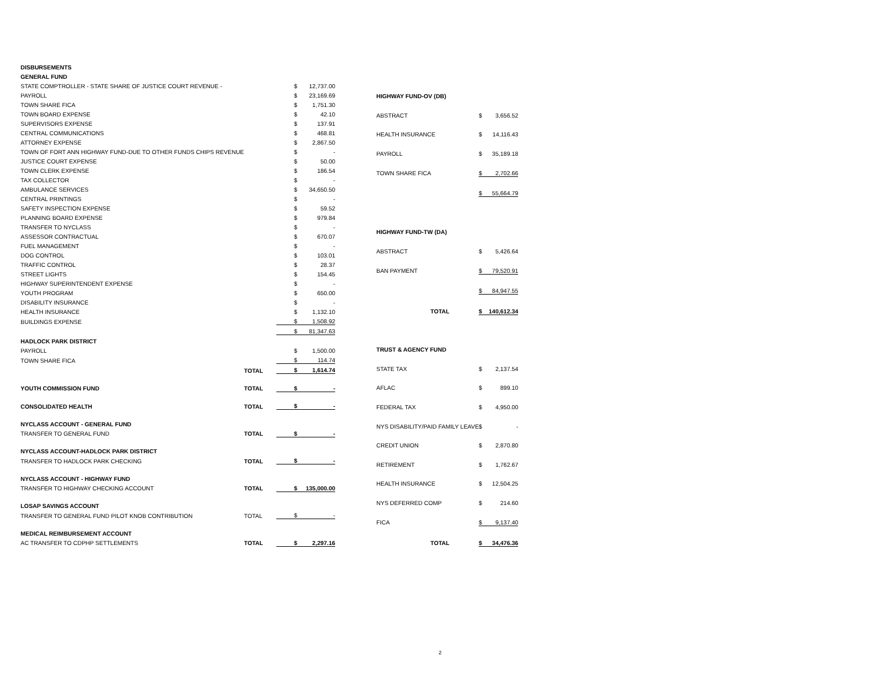| DISBURSEMENTS | | | |
| GENERAL FUND | | | |
| STATE COMPTROLLER - STATE SHARE OF JUSTICE COURT REVENUE - | | $ | 12,737.00 |
| PAYROLL | | $ | 23,169.69 |
| TOWN SHARE FICA | | $ | 1,751.30 |
| TOWN BOARD EXPENSE | | $ | 42.10 |
| SUPERVISORS EXPENSE | | $ | 137.91 |
| CENTRAL COMMUNICATIONS | | $ | 468.81 |
| ATTORNEY EXPENSE | | $ | 2,867.50 |
| TOWN OF FORT ANN HIGHWAY FUND-DUE TO OTHER FUNDS CHIPS REVENUE | | $ | - |
| JUSTICE COURT EXPENSE | | $ | 50.00 |
| TOWN CLERK EXPENSE | | $ | 186.54 |
| TAX COLLECTOR | | $ | - |
| AMBULANCE SERVICES | | $ | 34,650.50 |
| CENTRAL PRINTINGS | | $ | - |
| SAFETY INSPECTION EXPENSE | | $ | 59.52 |
| PLANNING BOARD EXPENSE | | $ | 979.84 |
| TRANSFER TO NYCLASS | | $ | - |
| ASSESSOR CONTRACTUAL | | $ | 670.07 |
| FUEL MANAGEMENT | | $ | - |
| DOG CONTROL | | $ | 103.01 |
| TRAFFIC CONTROL | | $ | 28.37 |
| STREET LIGHTS | | $ | 154.45 |
| HIGHWAY SUPERINTENDENT EXPENSE | | $ | - |
| YOUTH PROGRAM | | $ | 650.00 |
| DISABILITY INSURANCE | | $ | - |
| HEALTH INSURANCE | | $ | 1,132.10 |
| BUILDINGS EXPENSE | | $ | 1,508.92 |
| | | $ | 81,347.63 |
| HADLOCK PARK DISTRICT | | | |
| PAYROLL | | $ | 1,500.00 |
| TOWN SHARE FICA | | $ | 114.74 |
| | TOTAL | $ | 1,614.74 |
| YOUTH COMMISSION FUND | TOTAL | $ | - |
| CONSOLIDATED HEALTH | TOTAL | $ | - |
| NYCLASS ACCOUNT - GENERAL FUND | | | |
| TRANSFER TO GENERAL FUND | TOTAL | $ | - |
| NYCLASS ACCOUNT-HADLOCK PARK DISTRICT | | | |
| TRANSFER TO HADLOCK PARK CHECKING | TOTAL | $ | - |
| NYCLASS ACCOUNT - HIGHWAY FUND | | | |
| TRANSFER TO HIGHWAY CHECKING ACCOUNT | TOTAL | $ | 135,000.00 |
| LOSAP SAVINGS ACCOUNT | | | |
| TRANSFER TO GENERAL FUND PILOT KNOB CONTRIBUTION | TOTAL | $ | - |
| MEDICAL REIMBURSEMENT ACCOUNT | | | |
| AC TRANSFER TO CDPHP SETTLEMENTS | TOTAL | $ | 2,297.16 |
| HIGHWAY FUND-OV (DB) | | |
| ABSTRACT | $ | 3,656.52 |
| HEALTH INSURANCE | $ | 14,116.43 |
| PAYROLL | $ | 35,189.18 |
| TOWN SHARE FICA | $ | 2,702.66 |
| | $ | 55,664.79 |
| HIGHWAY FUND-TW (DA) | | |
| ABSTRACT | $ | 5,426.64 |
| BAN PAYMENT | $ | 79,520.91 |
| | $ | 84,947.55 |
| TOTAL | $ | 140,612.34 |
| TRUST & AGENCY FUND | | |
| STATE TAX | $ | 2,137.54 |
| AFLAC | $ | 899.10 |
| FEDERAL TAX | $ | 4,950.00 |
| NYS DISABILITY/PAID FAMILY LEAVE | $ | - |
| CREDIT UNION | $ | 2,870.80 |
| RETIREMENT | $ | 1,762.67 |
| HEALTH INSURANCE | $ | 12,504.25 |
| NYS DEFERRED COMP | $ | 214.60 |
| FICA | $ | 9,137.40 |
| TOTAL | $ | 34,476.36 |
2